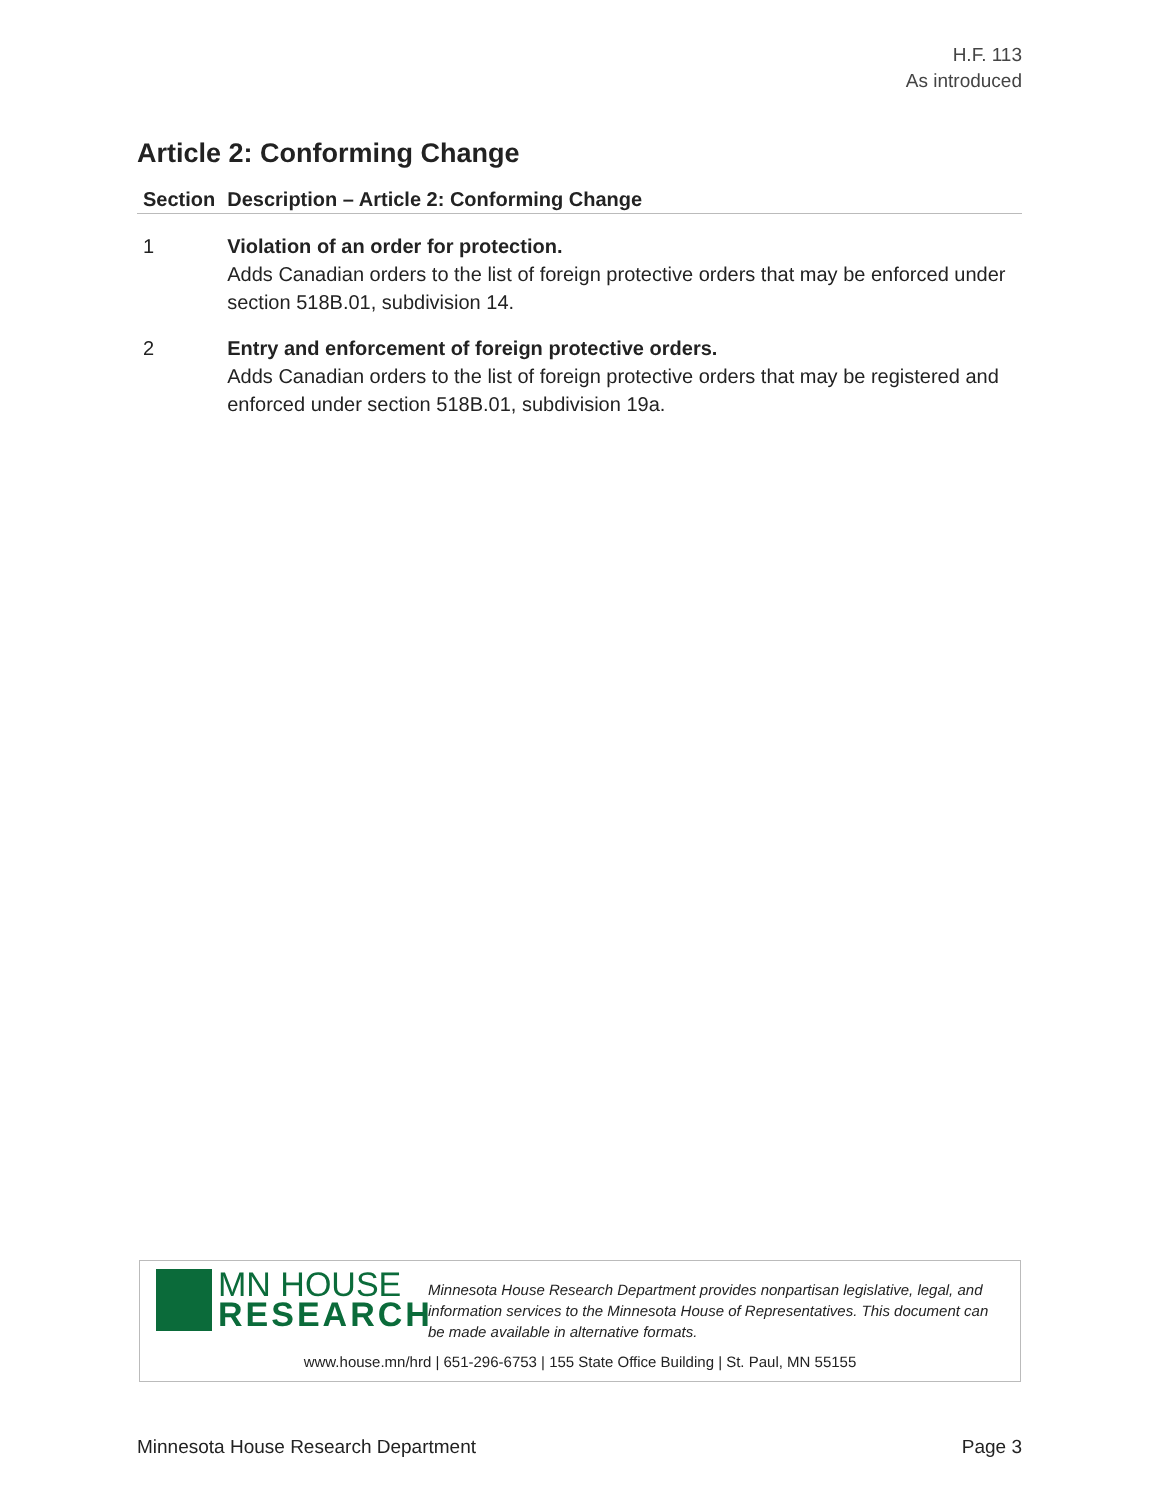H.F. 113
As introduced
Article 2: Conforming Change
| Section | Description – Article 2: Conforming Change |
| --- | --- |
| 1 | Violation of an order for protection. Adds Canadian orders to the list of foreign protective orders that may be enforced under section 518B.01, subdivision 14. |
| 2 | Entry and enforcement of foreign protective orders. Adds Canadian orders to the list of foreign protective orders that may be registered and enforced under section 518B.01, subdivision 19a. |
MN HOUSE
RESEARCH
Minnesota House Research Department provides nonpartisan legislative, legal, and information services to the Minnesota House of Representatives. This document can be made available in alternative formats.
www.house.mn/hrd | 651-296-6753 | 155 State Office Building | St. Paul, MN 55155
Minnesota House Research Department Page 3